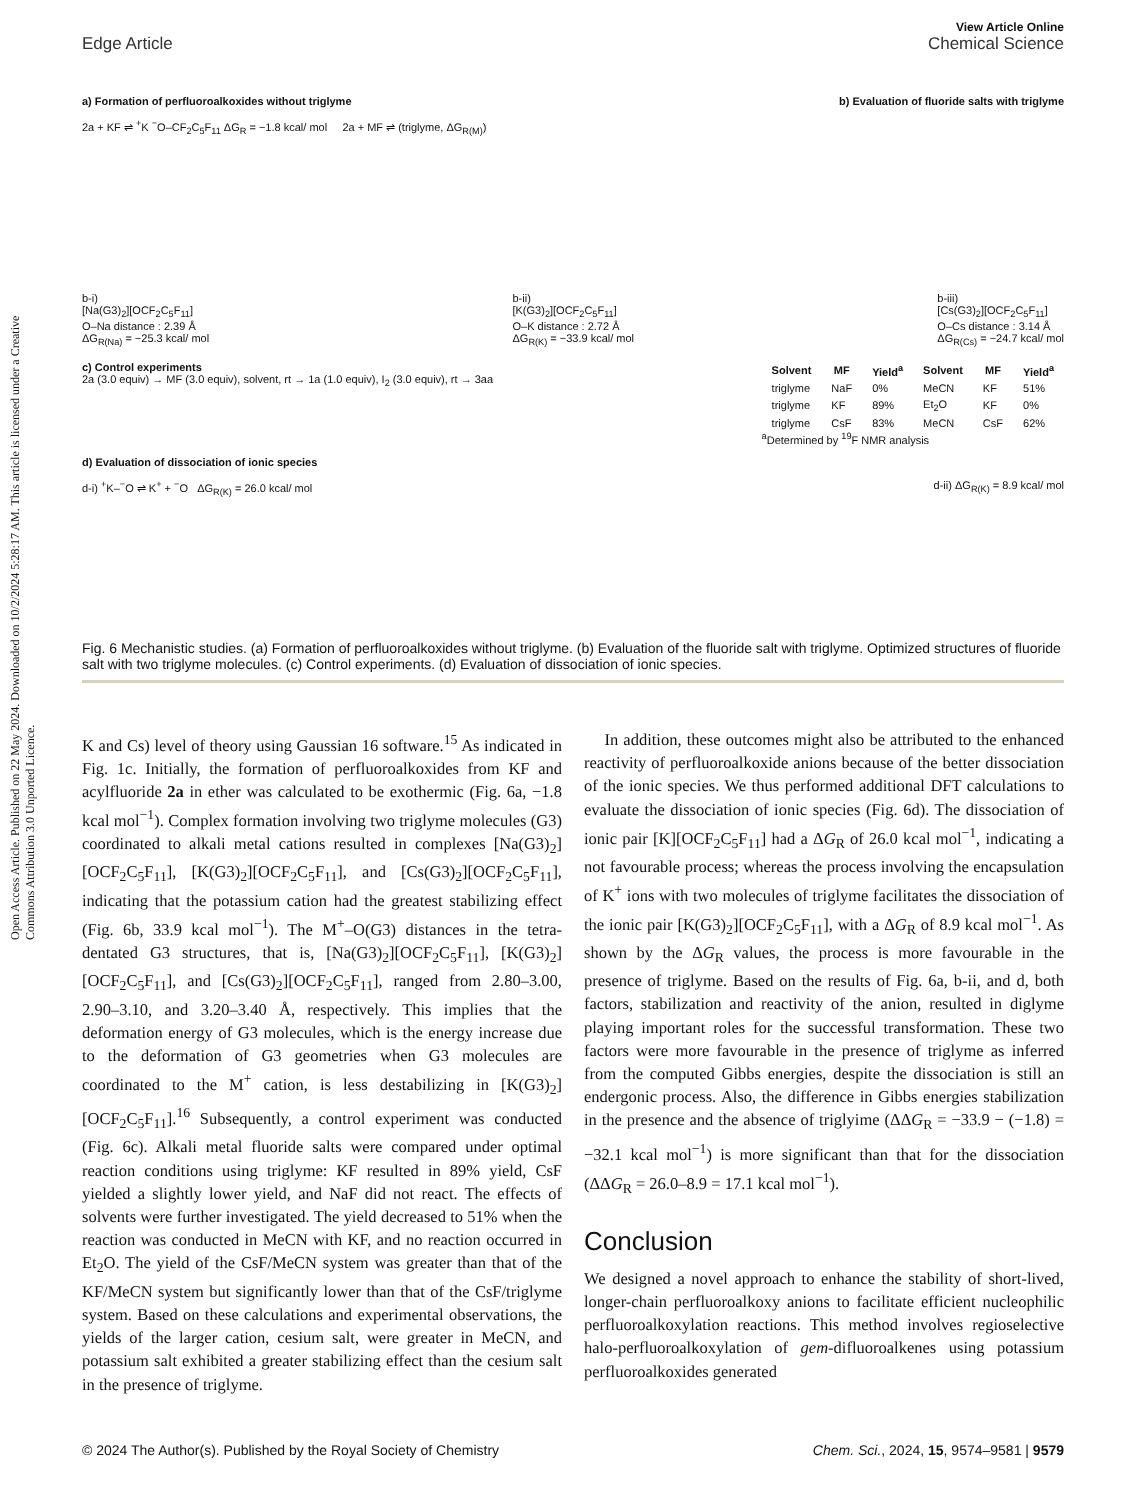View Article Online
Edge Article Chemical Science
Open Access Article. Published on 22 May 2024. Downloaded on 10/2/2024 5:28:17 AM. This article is licensed under a Creative Commons Attribution 3.0 Unported Licence.
a) Formation of perfluoroalkoxides without triglyme b) Evaluation of fluoride salts with triglyme
2a + KF ⇌ <sup>+</sup>K <sup>−</sup>O–CF<sub>2</sub>C<sub>5</sub>F<sub>11</sub> ΔG<sub>R</sub> = −1.8 kcal/ mol 2a + MF ⇌ (triglyme, ΔG<sub>R(M)</sub>)
b-i)
[Na(G3)<sub>2</sub>][OCF<sub>2</sub>C<sub>5</sub>F<sub>11</sub>]
O–Na distance : 2.39 Å
ΔG<sub>R(Na)</sub> = −25.3 kcal/ mol
b-ii)
[K(G3)<sub>2</sub>][OCF<sub>2</sub>C<sub>5</sub>F<sub>11</sub>]
O–K distance : 2.72 Å
ΔG<sub>R(K)</sub> = −33.9 kcal/ mol
b-iii)
[Cs(G3)<sub>2</sub>][OCF<sub>2</sub>C<sub>5</sub>F<sub>11</sub>]
O–Cs distance : 3.14 Å
ΔG<sub>R(Cs)</sub> = −24.7 kcal/ mol
c) Control experiments
2a (3.0 equiv) → MF (3.0 equiv), solvent, rt → 1a (1.0 equiv), I<sub>2</sub> (3.0 equiv), rt → 3aa
| Solvent | MF | Yield<sup>a</sup> | Solvent | MF | Yield<sup>a</sup> |
| --- | --- | --- | --- | --- | --- |
| triglyme | NaF | 0% | MeCN | KF | 51% |
| triglyme | KF | 89% | Et<sub>2</sub>O | KF | 0% |
| triglyme | CsF | 83% | MeCN | CsF | 62% |
<sup>a</sup> Determined by <sup>19</sup>F NMR analysis
d) Evaluation of dissociation of ionic species
d-i) <sup>+</sup>K–<sup>−</sup>O ⇌ K<sup>+</sup> + <sup>−</sup>O ΔG<sub>R(K)</sub> = 26.0 kcal/ mol d-ii) ΔG<sub>R(K)</sub> = 8.9 kcal/ mol
Fig. 6 Mechanistic studies. (a) Formation of perfluoroalkoxides without triglyme. (b) Evaluation of the fluoride salt with triglyme. Optimized structures of fluoride salt with two triglyme molecules. (c) Control experiments. (d) Evaluation of dissociation of ionic species.
K and Cs) level of theory using Gaussian 16 software.<sup>15</sup> As indicated in Fig. 1c. Initially, the formation of perfluoroalkoxides from KF and acylfluoride 2a in ether was calculated to be exothermic (Fig. 6a, −1.8 kcal mol<sup>−1</sup>). Complex formation involving two triglyme molecules (G3) coordinated to alkali metal cations resulted in complexes [Na(G3)<sub>2</sub>][OCF<sub>2</sub>C<sub>5</sub>F<sub>11</sub>], [K(G3)<sub>2</sub>][OCF<sub>2</sub>C<sub>5</sub>F<sub>11</sub>], and [Cs(G3)<sub>2</sub>][OCF<sub>2</sub>C<sub>5</sub>F<sub>11</sub>], indicating that the potassium cation had the greatest stabilizing effect (Fig. 6b, 33.9 kcal mol<sup>−1</sup>). The M<sup>+</sup>–O(G3) distances in the tetra-dentated G3 structures, that is, [Na(G3)<sub>2</sub>][OCF<sub>2</sub>C<sub>5</sub>F<sub>11</sub>], [K(G3)<sub>2</sub>][OCF<sub>2</sub>C<sub>5</sub>F<sub>11</sub>], and [Cs(G3)<sub>2</sub>][OCF<sub>2</sub>C<sub>5</sub>F<sub>11</sub>], ranged from 2.80–3.00, 2.90–3.10, and 3.20–3.40 Å, respectively. This implies that the deformation energy of G3 molecules, which is the energy increase due to the deformation of G3 geometries when G3 molecules are coordinated to the M<sup>+</sup> cation, is less destabilizing in [K(G3)<sub>2</sub>][OCF<sub>2</sub>C<sub>5</sub>F<sub>11</sub>].<sup>16</sup> Subsequently, a control experiment was conducted (Fig. 6c). Alkali metal fluoride salts were compared under optimal reaction conditions using triglyme: KF resulted in 89% yield, CsF yielded a slightly lower yield, and NaF did not react. The effects of solvents were further investigated. The yield decreased to 51% when the reaction was conducted in MeCN with KF, and no reaction occurred in Et<sub>2</sub>O. The yield of the CsF/MeCN system was greater than that of the KF/MeCN system but significantly lower than that of the CsF/triglyme system. Based on these calculations and experimental observations, the yields of the larger cation, cesium salt, were greater in MeCN, and potassium salt exhibited a greater stabilizing effect than the cesium salt in the presence of triglyme.
In addition, these outcomes might also be attributed to the enhanced reactivity of perfluoroalkoxide anions because of the better dissociation of the ionic species. We thus performed additional DFT calculations to evaluate the dissociation of ionic species (Fig. 6d). The dissociation of ionic pair [K][OCF<sub>2</sub>C<sub>5</sub>F<sub>11</sub>] had a ΔG<sub>R</sub> of 26.0 kcal mol<sup>−1</sup>, indicating a not favourable process; whereas the process involving the encapsulation of K<sup>+</sup> ions with two molecules of triglyme facilitates the dissociation of the ionic pair [K(G3)<sub>2</sub>][OCF<sub>2</sub>C<sub>5</sub>F<sub>11</sub>], with a ΔG<sub>R</sub> of 8.9 kcal mol<sup>−1</sup>. As shown by the ΔG<sub>R</sub> values, the process is more favourable in the presence of triglyme. Based on the results of Fig. 6a, b-ii, and d, both factors, stabilization and reactivity of the anion, resulted in diglyme playing important roles for the successful transformation. These two factors were more favourable in the presence of triglyme as inferred from the computed Gibbs energies, despite the dissociation is still an endergonic process. Also, the difference in Gibbs energies stabilization in the presence and the absence of triglyime (ΔΔG<sub>R</sub> = −33.9 − (−1.8) = −32.1 kcal mol<sup>−1</sup>) is more significant than that for the dissociation (ΔΔG<sub>R</sub> = 26.0–8.9 = 17.1 kcal mol<sup>−1</sup>).
Conclusion
We designed a novel approach to enhance the stability of short-lived, longer-chain perfluoroalkoxy anions to facilitate efficient nucleophilic perfluoroalkoxylation reactions. This method involves regioselective halo-perfluoroalkoxylation of gem-difluoroalkenes using potassium perfluoroalkoxides generated
© 2024 The Author(s). Published by the Royal Society of Chemistry Chem. Sci., 2024, 15, 9574–9581 | 9579